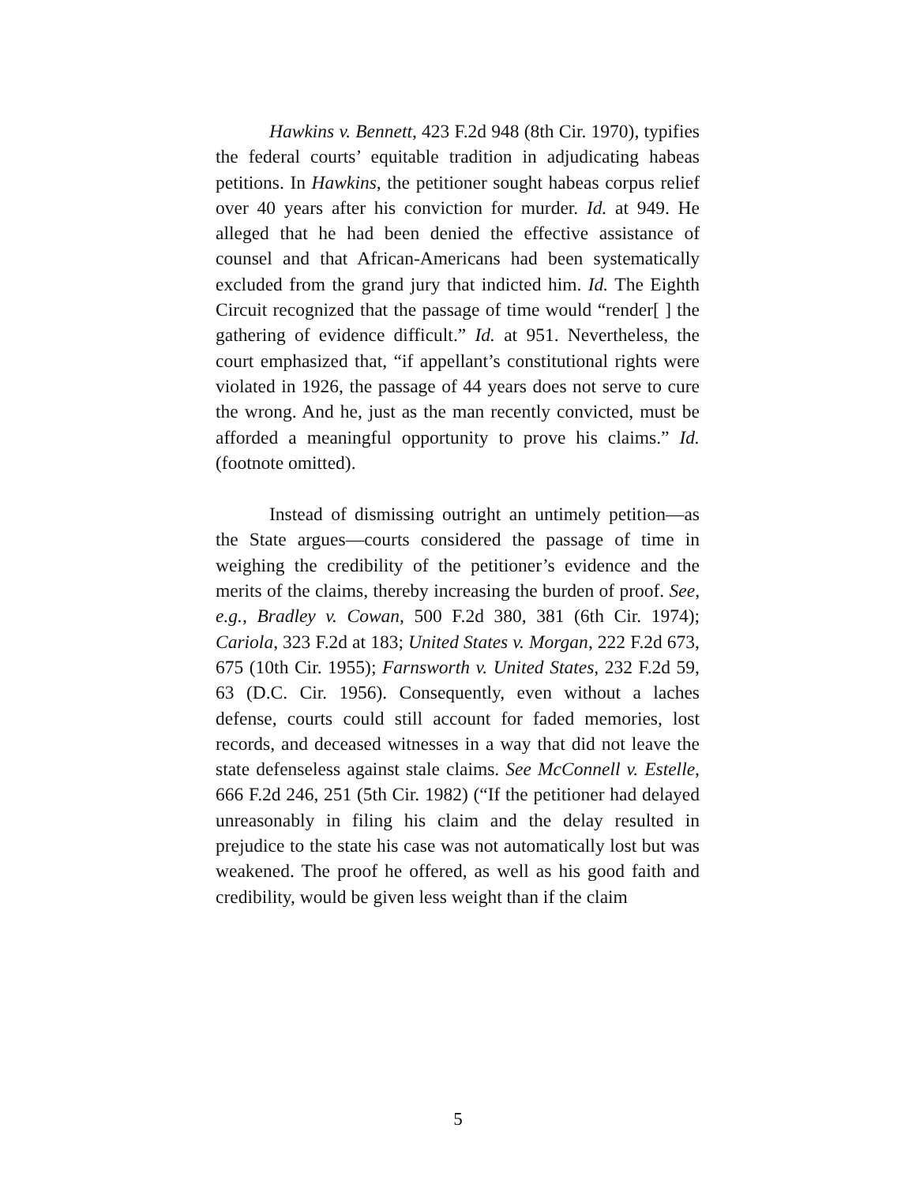Hawkins v. Bennett, 423 F.2d 948 (8th Cir. 1970), typifies the federal courts’ equitable tradition in adjudicating habeas petitions. In Hawkins, the petitioner sought habeas corpus relief over 40 years after his conviction for murder. Id. at 949. He alleged that he had been denied the effective assistance of counsel and that African-Americans had been systematically excluded from the grand jury that indicted him. Id. The Eighth Circuit recognized that the passage of time would “render[ ] the gathering of evidence difficult.” Id. at 951. Nevertheless, the court emphasized that, “if appellant’s constitutional rights were violated in 1926, the passage of 44 years does not serve to cure the wrong. And he, just as the man recently convicted, must be afforded a meaningful opportunity to prove his claims.” Id. (footnote omitted).
Instead of dismissing outright an untimely petition—as the State argues—courts considered the passage of time in weighing the credibility of the petitioner’s evidence and the merits of the claims, thereby increasing the burden of proof. See, e.g., Bradley v. Cowan, 500 F.2d 380, 381 (6th Cir. 1974); Cariola, 323 F.2d at 183; United States v. Morgan, 222 F.2d 673, 675 (10th Cir. 1955); Farnsworth v. United States, 232 F.2d 59, 63 (D.C. Cir. 1956). Consequently, even without a laches defense, courts could still account for faded memories, lost records, and deceased witnesses in a way that did not leave the state defenseless against stale claims. See McConnell v. Estelle, 666 F.2d 246, 251 (5th Cir. 1982) (“If the petitioner had delayed unreasonably in filing his claim and the delay resulted in prejudice to the state his case was not automatically lost but was weakened. The proof he offered, as well as his good faith and credibility, would be given less weight than if the claim
5